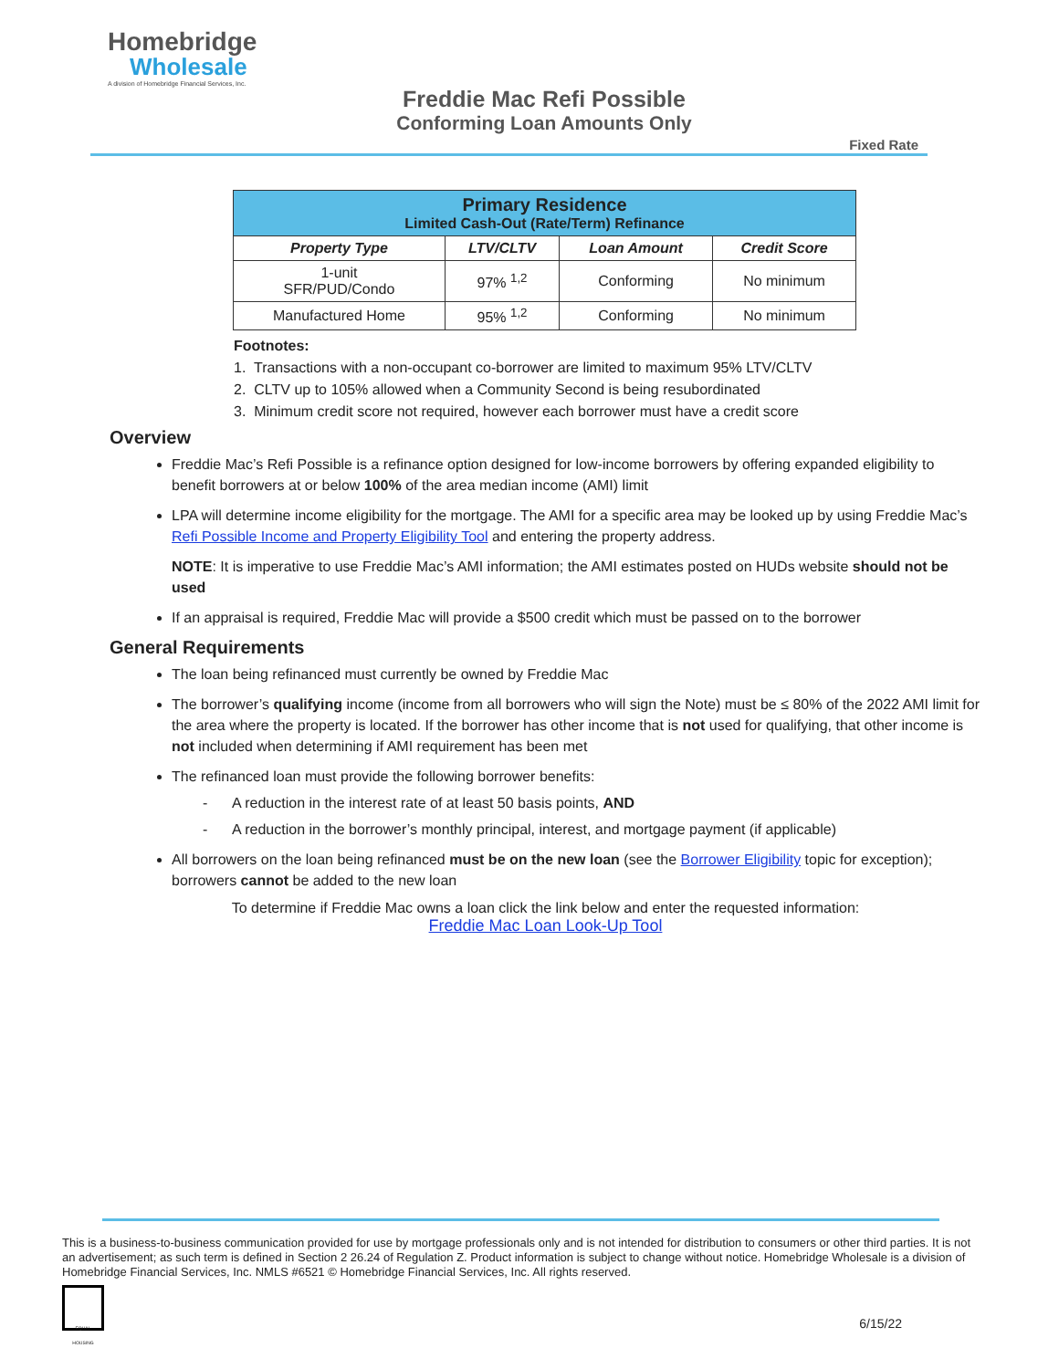Homebridge
Wholesale
A division of Homebridge Financial Services, Inc.
Freddie Mac Refi Possible
Conforming Loan Amounts Only
Fixed Rate
| Primary Residence Limited Cash-Out (Rate/Term) Refinance | | | |
| --- | --- | --- | --- |
| Property Type | LTV/CLTV | Loan Amount | Credit Score |
| 1-unit SFR/PUD/Condo | 97% <sup>1,2</sup> | Conforming | No minimum |
| Manufactured Home | 95% <sup>1,2</sup> | Conforming | No minimum |
Footnotes:
1. Transactions with a non-occupant co-borrower are limited to maximum 95% LTV/CLTV
2. CLTV up to 105% allowed when a Community Second is being resubordinated
3. Minimum credit score not required, however each borrower must have a credit score
Overview
Freddie Mac’s Refi Possible is a refinance option designed for low-income borrowers by offering expanded eligibility to benefit borrowers at or below 100% of the area median income (AMI) limit
LPA will determine income eligibility for the mortgage. The AMI for a specific area may be looked up by using Freddie Mac’s Refi Possible Income and Property Eligibility Tool and entering the property address.
NOTE: It is imperative to use Freddie Mac’s AMI information; the AMI estimates posted on HUDs website should not be used
If an appraisal is required, Freddie Mac will provide a $500 credit which must be passed on to the borrower
General Requirements
The loan being refinanced must currently be owned by Freddie Mac
The borrower’s qualifying income (income from all borrowers who will sign the Note) must be ≤ 80% of the 2022 AMI limit for the area where the property is located. If the borrower has other income that is not used for qualifying, that other income is not included when determining if AMI requirement has been met
The refinanced loan must provide the following borrower benefits:
- A reduction in the interest rate of at least 50 basis points, AND
- A reduction in the borrower’s monthly principal, interest, and mortgage payment (if applicable)
All borrowers on the loan being refinanced must be on the new loan (see the Borrower Eligibility topic for exception); borrowers cannot be added to the new loan
To determine if Freddie Mac owns a loan click the link below and enter the requested information:
Freddie Mac Loan Look-Up Tool
This is a business-to-business communication provided for use by mortgage professionals only and is not intended for distribution to consumers or other third parties. It is not an advertisement; as such term is defined in Section 2 26.24 of Regulation Z. Product information is subject to change without notice. Homebridge Wholesale is a division of Homebridge Financial Services, Inc. NMLS #6521 © Homebridge Financial Services, Inc. All rights reserved.
EQUAL HOUSING
6/15/22